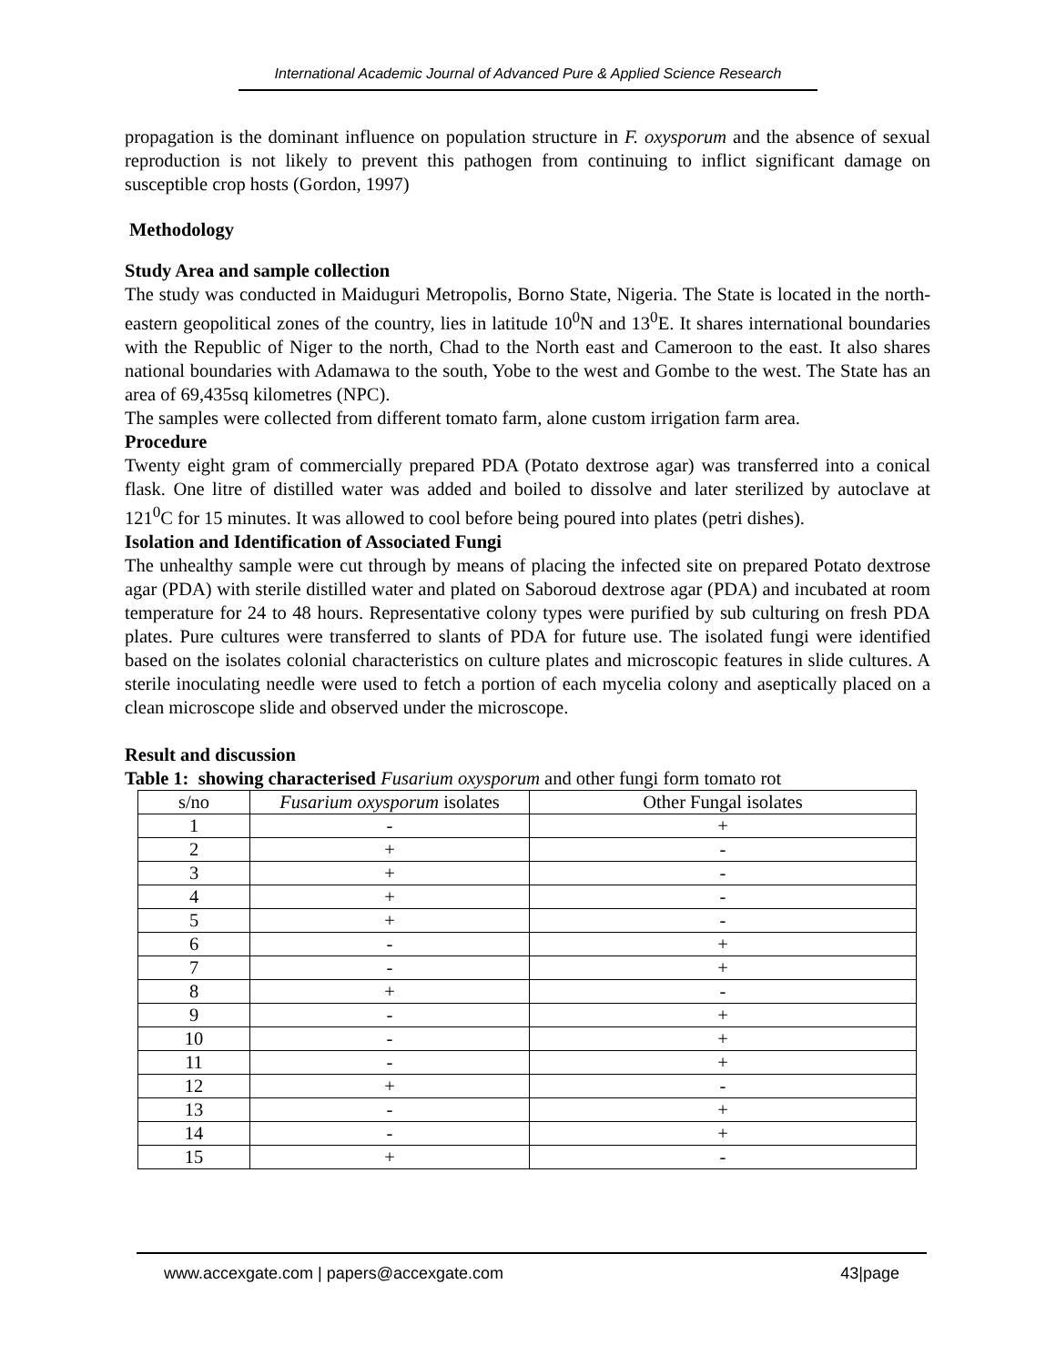International Academic Journal of Advanced Pure & Applied Science Research
propagation is the dominant influence on population structure in F. oxysporum and the absence of sexual reproduction is not likely to prevent this pathogen from continuing to inflict significant damage on susceptible crop hosts (Gordon, 1997)
Methodology
Study Area and sample collection
The study was conducted in Maiduguri Metropolis, Borno State, Nigeria. The State is located in the north-eastern geopolitical zones of the country, lies in latitude 10<sup>0</sup>N and 13<sup>0</sup>E. It shares international boundaries with the Republic of Niger to the north, Chad to the North east and Cameroon to the east. It also shares national boundaries with Adamawa to the south, Yobe to the west and Gombe to the west. The State has an area of 69,435sq kilometres (NPC).
The samples were collected from different tomato farm, alone custom irrigation farm area.
Procedure
Twenty eight gram of commercially prepared PDA (Potato dextrose agar) was transferred into a conical flask. One litre of distilled water was added and boiled to dissolve and later sterilized by autoclave at 121<sup>0</sup>C for 15 minutes. It was allowed to cool before being poured into plates (petri dishes).
Isolation and Identification of Associated Fungi
The unhealthy sample were cut through by means of placing the infected site on prepared Potato dextrose agar (PDA) with sterile distilled water and plated on Saboroud dextrose agar (PDA) and incubated at room temperature for 24 to 48 hours. Representative colony types were purified by sub culturing on fresh PDA plates. Pure cultures were transferred to slants of PDA for future use. The isolated fungi were identified based on the isolates colonial characteristics on culture plates and microscopic features in slide cultures. A sterile inoculating needle were used to fetch a portion of each mycelia colony and aseptically placed on a clean microscope slide and observed under the microscope.
Result and discussion
Table 1: showing characterised Fusarium oxysporum and other fungi form tomato rot
| s/no | Fusarium oxysporum isolates | Other Fungal isolates |
| 1 | - | + |
| 2 | + | - |
| 3 | + | - |
| 4 | + | - |
| 5 | + | - |
| 6 | - | + |
| 7 | - | + |
| 8 | + | - |
| 9 | - | + |
| 10 | - | + |
| 11 | - | + |
| 12 | + | - |
| 13 | - | + |
| 14 | - | + |
| 15 | + | - |
www.accexgate.com | papers@accexgate.com 43|page